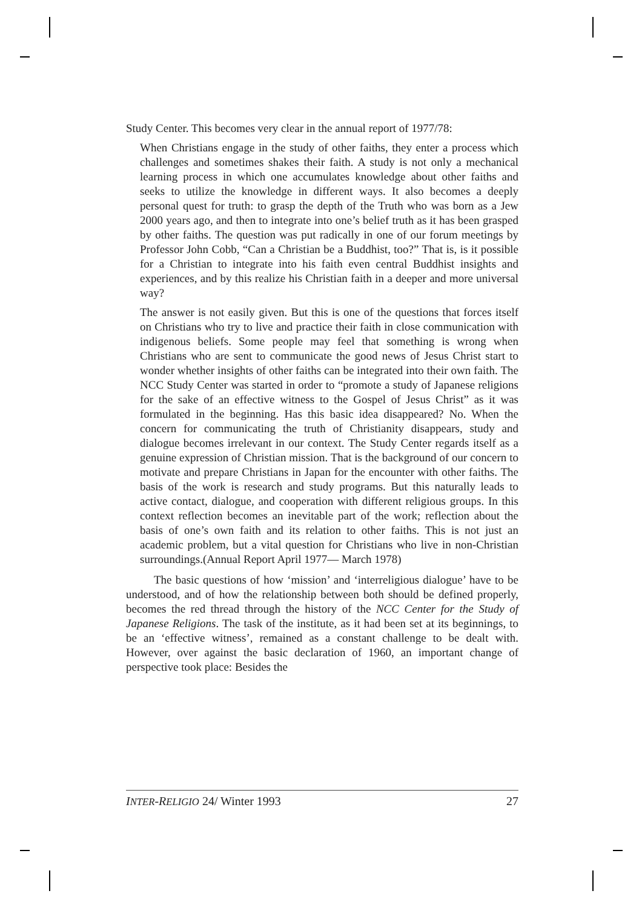Study Center. This becomes very clear in the annual report of 1977/78:
When Christians engage in the study of other faiths, they enter a process which challenges and sometimes shakes their faith. A study is not only a mechanical learning process in which one accumulates knowledge about other faiths and seeks to utilize the knowledge in different ways. It also becomes a deeply personal quest for truth: to grasp the depth of the Truth who was born as a Jew 2000 years ago, and then to integrate into one’s belief truth as it has been grasped by other faiths. The question was put radically in one of our forum meetings by Professor John Cobb, “Can a Christian be a Buddhist, too?” That is, is it possible for a Christian to integrate into his faith even central Buddhist insights and experiences, and by this realize his Christian faith in a deeper and more universal way?
The answer is not easily given. But this is one of the questions that forces itself on Christians who try to live and practice their faith in close communication with indigenous beliefs. Some people may feel that something is wrong when Christians who are sent to communicate the good news of Jesus Christ start to wonder whether insights of other faiths can be integrated into their own faith. The NCC Study Center was started in order to “promote a study of Japanese religions for the sake of an effective witness to the Gospel of Jesus Christ” as it was formulated in the beginning. Has this basic idea disappeared? No. When the concern for communicating the truth of Christianity disappears, study and dialogue becomes irrelevant in our context. The Study Center regards itself as a genuine expression of Christian mission. That is the background of our concern to motivate and prepare Christians in Japan for the encounter with other faiths. The basis of the work is research and study programs. But this naturally leads to active contact, dialogue, and cooperation with different religious groups. In this context reflection becomes an inevitable part of the work; reflection about the basis of one’s own faith and its relation to other faiths. This is not just an academic problem, but a vital question for Christians who live in non-Christian surroundings.(Annual Report April 1977— March 1978)
The basic questions of how ‘mission’ and ‘interreligious dialogue’ have to be understood, and of how the relationship between both should be defined properly, becomes the red thread through the history of the NCC Center for the Study of Japanese Religions. The task of the institute, as it had been set at its beginnings, to be an ‘effective witness’, remained as a constant challenge to be dealt with. However, over against the basic declaration of 1960, an important change of perspective took place: Besides the
INTER-RELIGIO 24/ Winter 1993 27